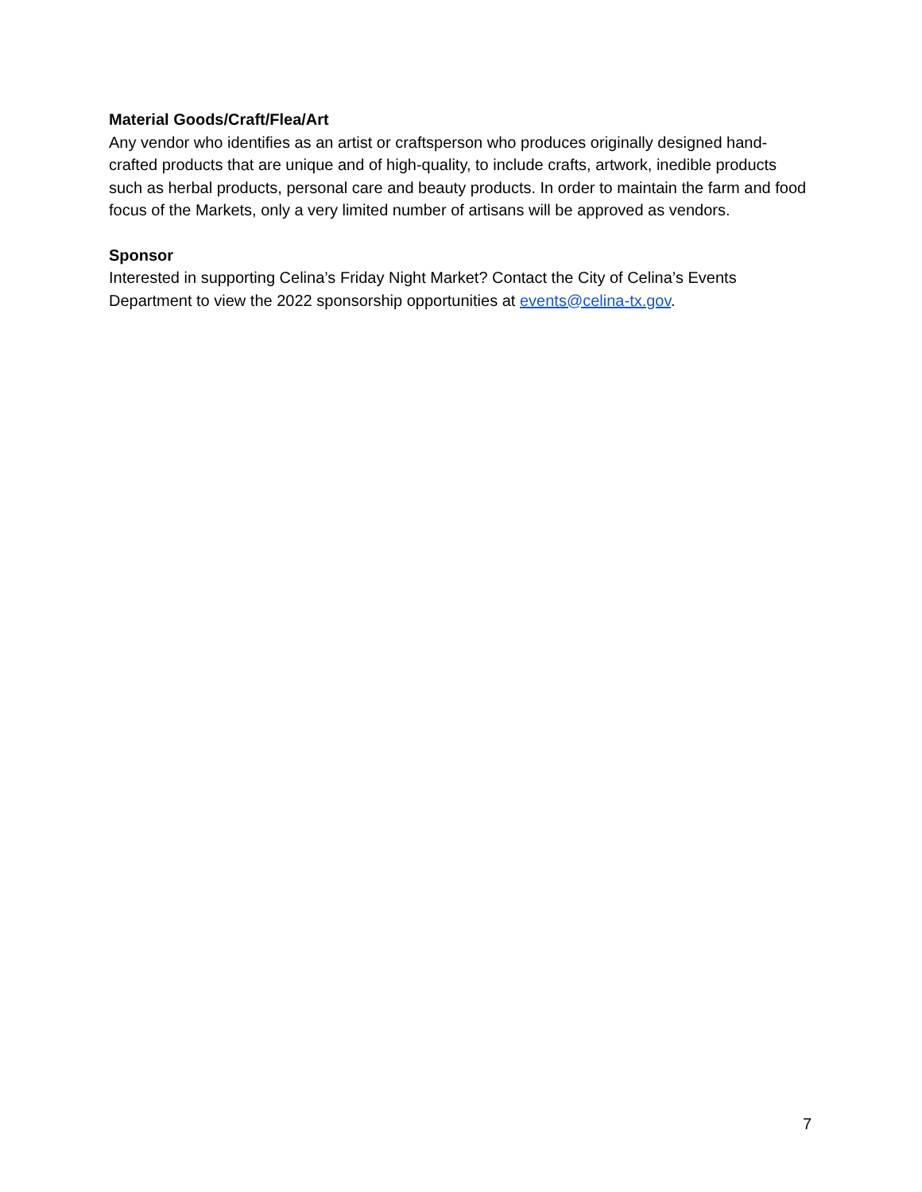Material Goods/Craft/Flea/Art
Any vendor who identifies as an artist or craftsperson who produces originally designed hand-crafted products that are unique and of high-quality, to include crafts, artwork, inedible products such as herbal products, personal care and beauty products. In order to maintain the farm and food focus of the Markets, only a very limited number of artisans will be approved as vendors.
Sponsor
Interested in supporting Celina’s Friday Night Market? Contact the City of Celina’s Events Department to view the 2022 sponsorship opportunities at events@celina-tx.gov.
7